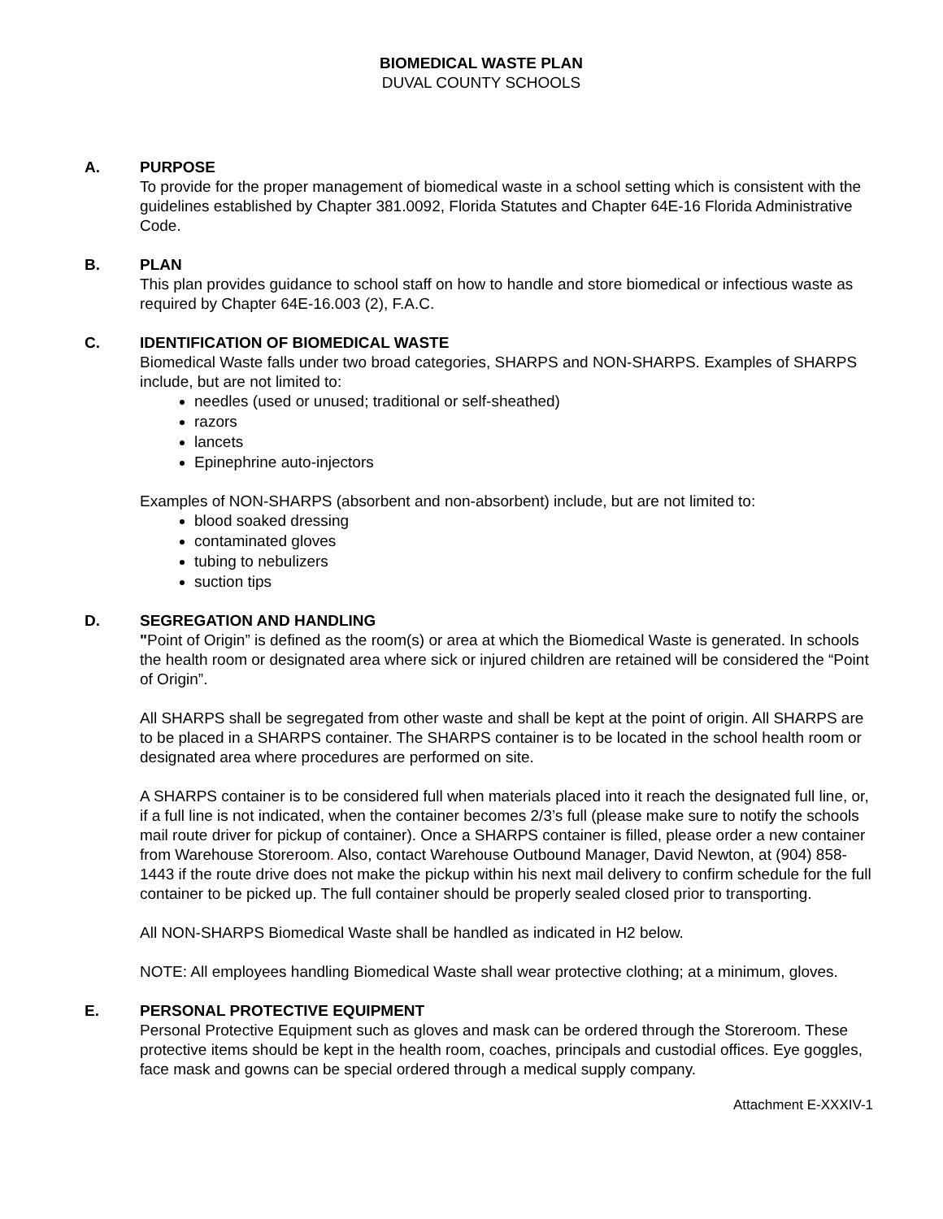BIOMEDICAL WASTE PLAN
DUVAL COUNTY SCHOOLS
A. PURPOSE
To provide for the proper management of biomedical waste in a school setting which is consistent with the guidelines established by Chapter 381.0092, Florida Statutes and Chapter 64E-16 Florida Administrative Code.
B. PLAN
This plan provides guidance to school staff on how to handle and store biomedical or infectious waste as required by Chapter 64E-16.003 (2), F.A.C.
C. IDENTIFICATION OF BIOMEDICAL WASTE
Biomedical Waste falls under two broad categories, SHARPS and NON-SHARPS. Examples of SHARPS include, but are not limited to:
needles (used or unused; traditional or self-sheathed)
razors
lancets
Epinephrine auto-injectors
Examples of NON-SHARPS (absorbent and non-absorbent) include, but are not limited to:
blood soaked dressing
contaminated gloves
tubing to nebulizers
suction tips
D. SEGREGATION AND HANDLING
"Point of Origin” is defined as the room(s) or area at which the Biomedical Waste is generated. In schools the health room or designated area where sick or injured children are retained will be considered the “Point of Origin”.
All SHARPS shall be segregated from other waste and shall be kept at the point of origin. All SHARPS are to be placed in a SHARPS container. The SHARPS container is to be located in the school health room or designated area where procedures are performed on site.
A SHARPS container is to be considered full when materials placed into it reach the designated full line, or, if a full line is not indicated, when the container becomes 2/3’s full (please make sure to notify the schools mail route driver for pickup of container). Once a SHARPS container is filled, please order a new container from Warehouse Storeroom. Also, contact Warehouse Outbound Manager, David Newton, at (904) 858-1443 if the route drive does not make the pickup within his next mail delivery to confirm schedule for the full container to be picked up. The full container should be properly sealed closed prior to transporting.
All NON-SHARPS Biomedical Waste shall be handled as indicated in H2 below.
NOTE: All employees handling Biomedical Waste shall wear protective clothing; at a minimum, gloves.
E. PERSONAL PROTECTIVE EQUIPMENT
Personal Protective Equipment such as gloves and mask can be ordered through the Storeroom. These protective items should be kept in the health room, coaches, principals and custodial offices. Eye goggles, face mask and gowns can be special ordered through a medical supply company.
Attachment E-XXXIV-1